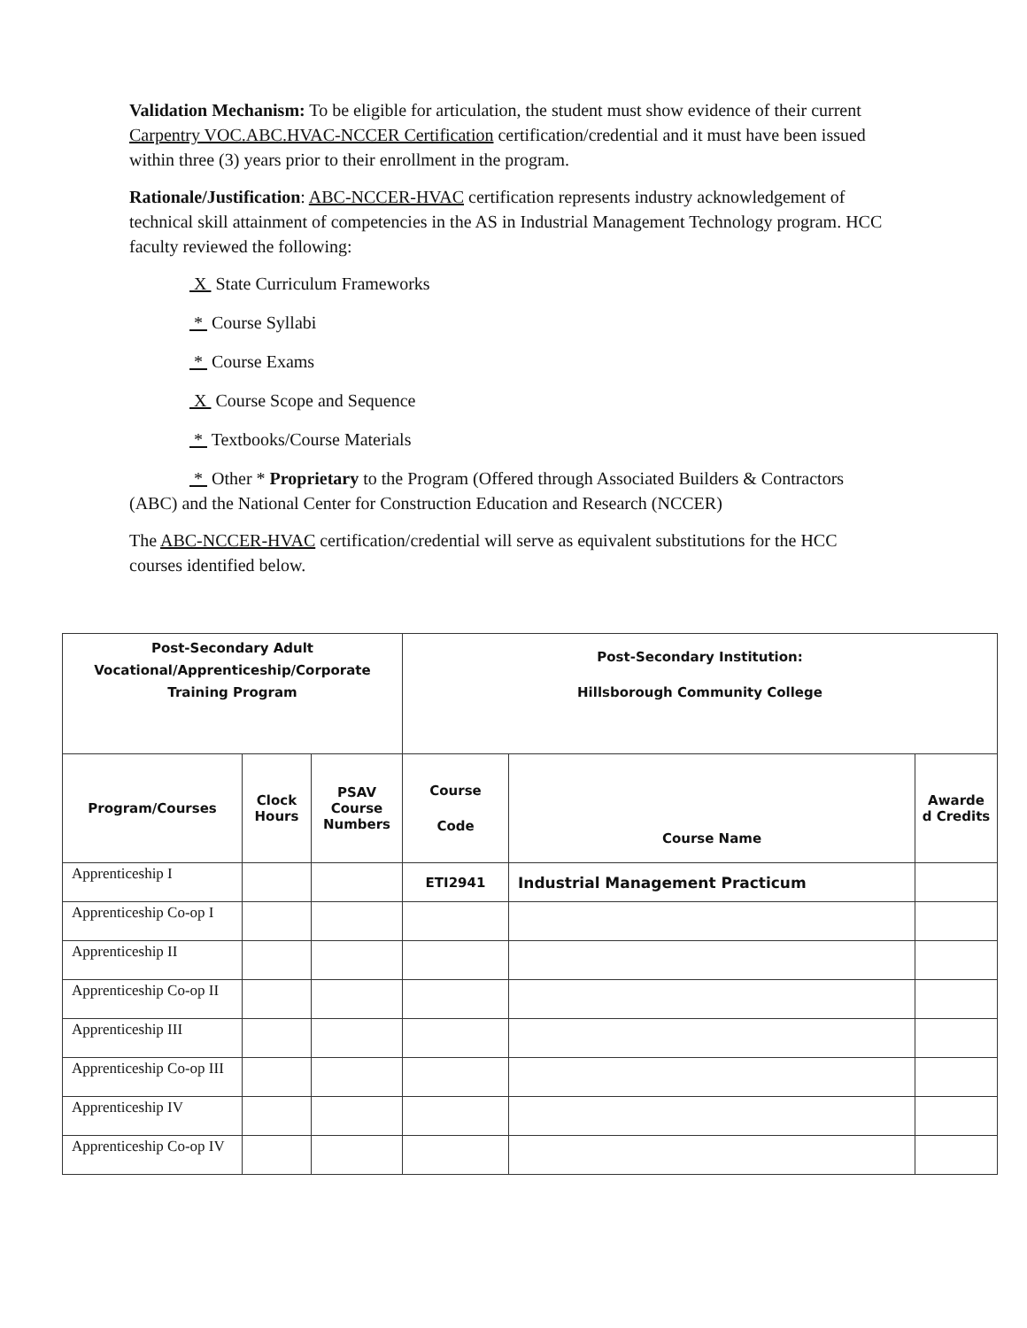Validation Mechanism: To be eligible for articulation, the student must show evidence of their current Carpentry VOC.ABC.HVAC-NCCER Certification certification/credential and it must have been issued within three (3) years prior to their enrollment in the program.
Rationale/Justification: ABC-NCCER-HVAC certification represents industry acknowledgement of technical skill attainment of competencies in the AS in Industrial Management Technology program. HCC faculty reviewed the following:
X State Curriculum Frameworks
* Course Syllabi
* Course Exams
X Course Scope and Sequence
* Textbooks/Course Materials
* Other * Proprietary to the Program (Offered through Associated Builders & Contractors (ABC) and the National Center for Construction Education and Research (NCCER)
The ABC-NCCER-HVAC certification/credential will serve as equivalent substitutions for the HCC courses identified below.
| Post-Secondary Adult Vocational/Apprenticeship/Corporate Training Program | | | Post-Secondary Institution: Hillsborough Community College | | |
| --- | --- | --- | --- | --- | --- |
| Program/Courses | Clock Hours | PSAV Course Numbers | Course Code | Course Name | Awarde d Credits |
| Apprenticeship I | | | ETI2941 | Industrial Management Practicum | |
| Apprenticeship Co-op I | | | | | |
| Apprenticeship II | | | | | |
| Apprenticeship Co-op II | | | | | |
| Apprenticeship III | | | | | |
| Apprenticeship Co-op III | | | | | |
| Apprenticeship IV | | | | | |
| Apprenticeship Co-op IV | | | | | |